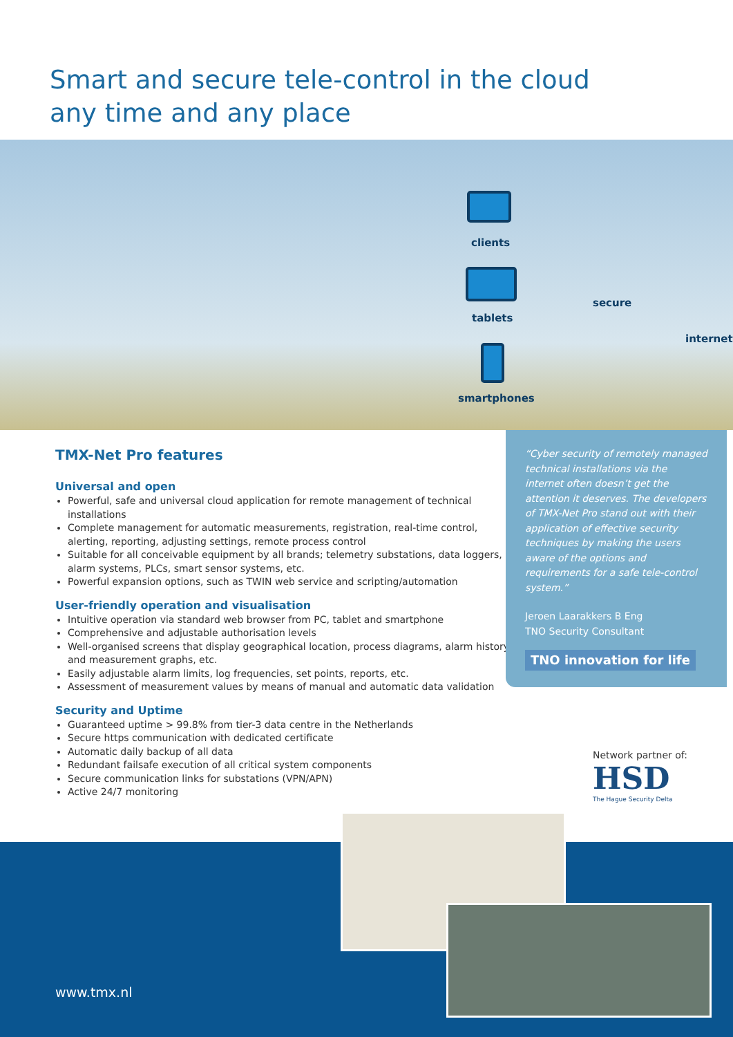Smart and secure tele-control in the cloud
any time and any place
clients
tablets
smartphones
secure
internet
TMX-Net Pro features
Universal and open
Powerful, safe and universal cloud application for remote management of technical installations
Complete management for automatic measurements, registration, real-time control, alerting, reporting, adjusting settings, remote process control
Suitable for all conceivable equipment by all brands; telemetry substations, data loggers, alarm systems, PLCs, smart sensor systems, etc.
Powerful expansion options, such as TWIN web service and scripting/automation
User-friendly operation and visualisation
Intuitive operation via standard web browser from PC, tablet and smartphone
Comprehensive and adjustable authorisation levels
Well-organised screens that display geographical location, process diagrams, alarm history and measurement graphs, etc.
Easily adjustable alarm limits, log frequencies, set points, reports, etc.
Assessment of measurement values by means of manual and automatic data validation
Security and Uptime
Guaranteed uptime > 99.8% from tier-3 data centre in the Netherlands
Secure https communication with dedicated certificate
Automatic daily backup of all data
Redundant failsafe execution of all critical system components
Secure communication links for substations (VPN/APN)
Active 24/7 monitoring
“Cyber security of remotely managed technical installations via the internet often doesn’t get the attention it deserves. The developers of TMX-Net Pro stand out with their application of effective security techniques by making the users aware of the options and requirements for a safe tele-control system.”
Jeroen Laarakkers B Eng
TNO Security Consultant
TNO innovation for life
Network partner of:
HSD
The Hague Security Delta
www.tmx.nl